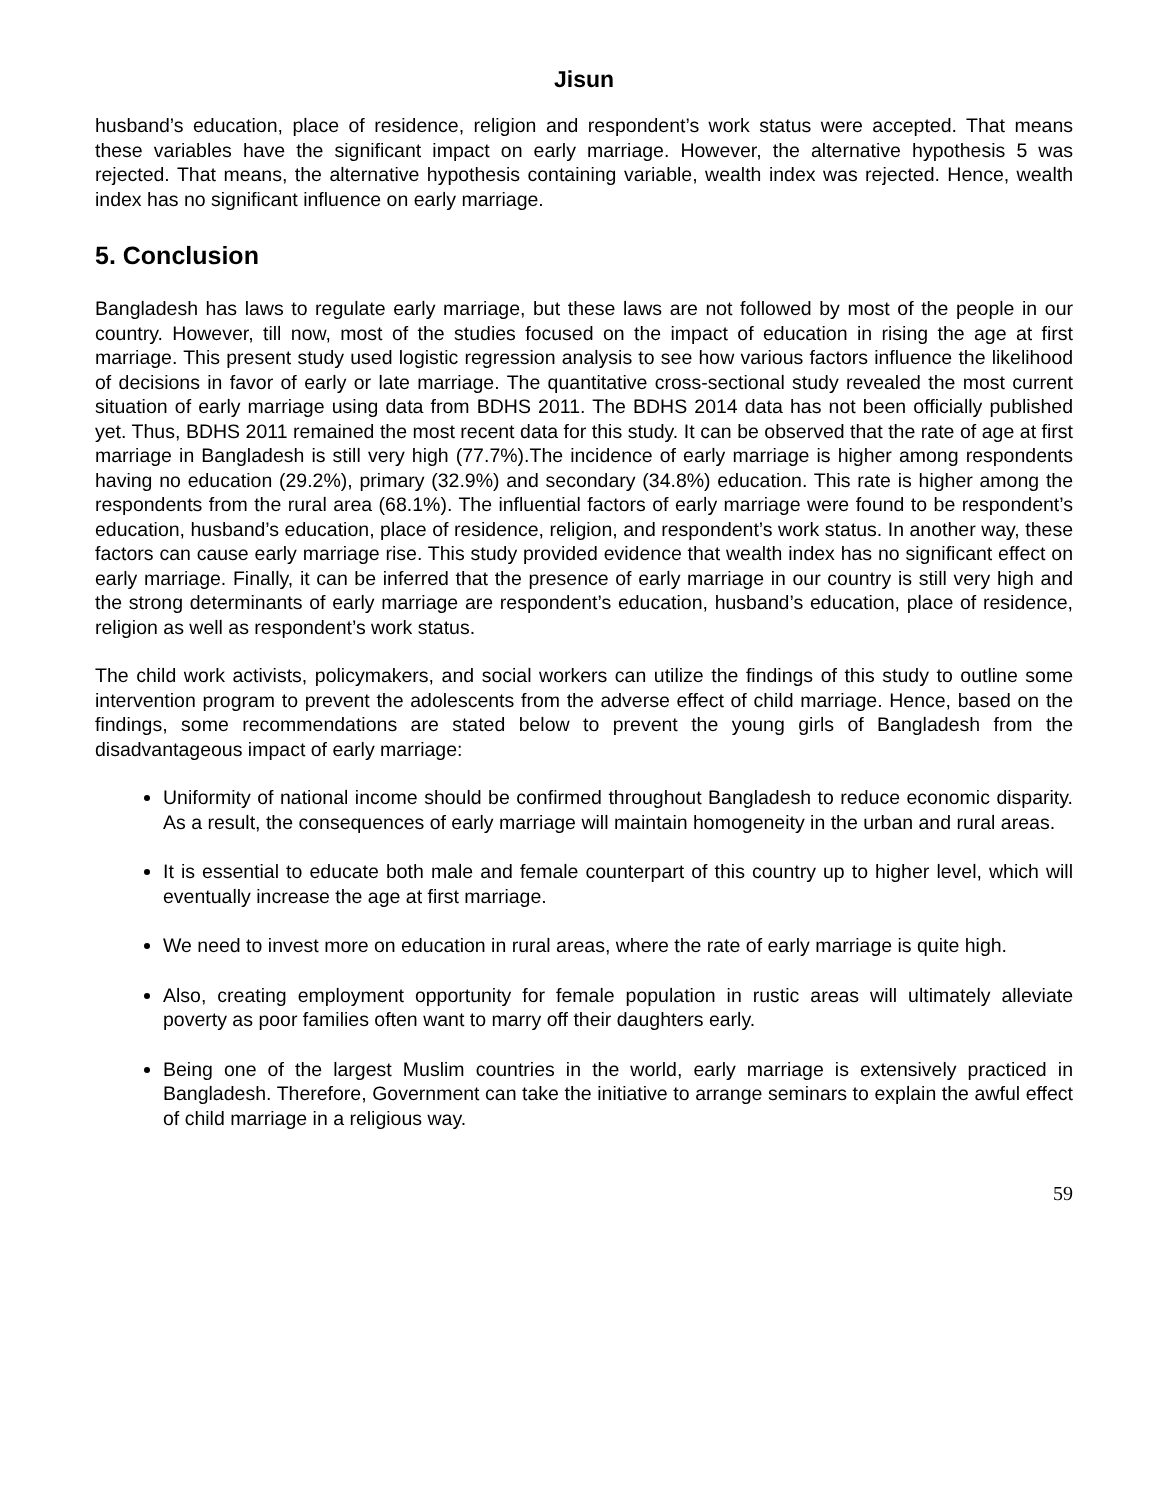Jisun
husband’s education, place of residence, religion and respondent’s work status were accepted. That means these variables have the significant impact on early marriage. However, the alternative hypothesis 5 was rejected. That means, the alternative hypothesis containing variable, wealth index was rejected. Hence, wealth index has no significant influence on early marriage.
5. Conclusion
Bangladesh has laws to regulate early marriage, but these laws are not followed by most of the people in our country. However, till now, most of the studies focused on the impact of education in rising the age at first marriage. This present study used logistic regression analysis to see how various factors influence the likelihood of decisions in favor of early or late marriage. The quantitative cross-sectional study revealed the most current situation of early marriage using data from BDHS 2011. The BDHS 2014 data has not been officially published yet. Thus, BDHS 2011 remained the most recent data for this study. It can be observed that the rate of age at first marriage in Bangladesh is still very high (77.7%).The incidence of early marriage is higher among respondents having no education (29.2%), primary (32.9%) and secondary (34.8%) education. This rate is higher among the respondents from the rural area (68.1%). The influential factors of early marriage were found to be respondent’s education, husband’s education, place of residence, religion, and respondent’s work status. In another way, these factors can cause early marriage rise. This study provided evidence that wealth index has no significant effect on early marriage. Finally, it can be inferred that the presence of early marriage in our country is still very high and the strong determinants of early marriage are respondent’s education, husband’s education, place of residence, religion as well as respondent’s work status.
The child work activists, policymakers, and social workers can utilize the findings of this study to outline some intervention program to prevent the adolescents from the adverse effect of child marriage. Hence, based on the findings, some recommendations are stated below to prevent the young girls of Bangladesh from the disadvantageous impact of early marriage:
Uniformity of national income should be confirmed throughout Bangladesh to reduce economic disparity. As a result, the consequences of early marriage will maintain homogeneity in the urban and rural areas.
It is essential to educate both male and female counterpart of this country up to higher level, which will eventually increase the age at first marriage.
We need to invest more on education in rural areas, where the rate of early marriage is quite high.
Also, creating employment opportunity for female population in rustic areas will ultimately alleviate poverty as poor families often want to marry off their daughters early.
Being one of the largest Muslim countries in the world, early marriage is extensively practiced in Bangladesh. Therefore, Government can take the initiative to arrange seminars to explain the awful effect of child marriage in a religious way.
59